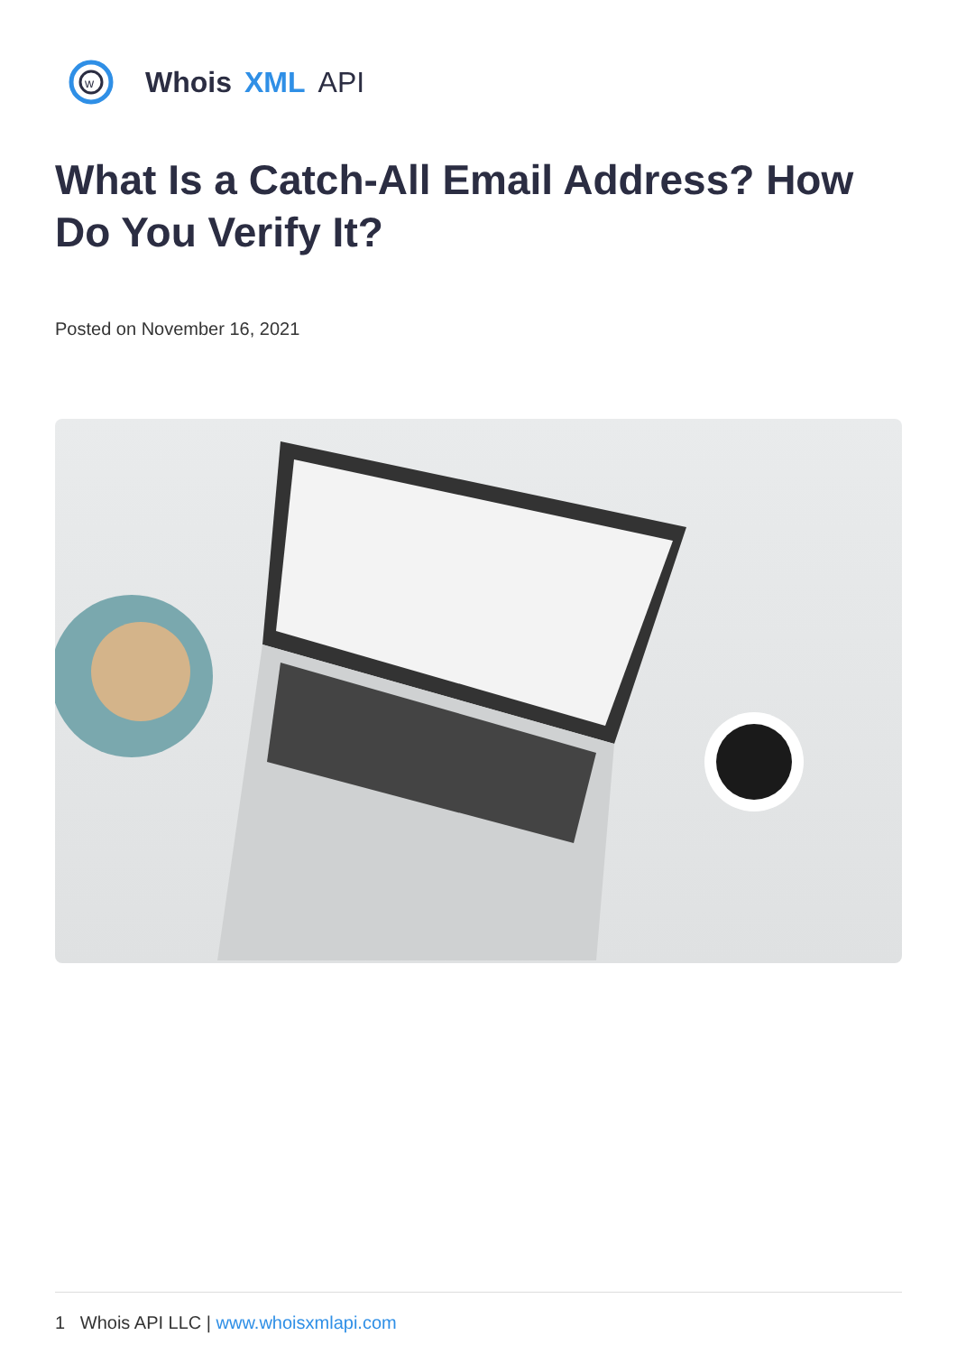w
Whois XML API
What Is a Catch-All Email Address? How Do You Verify It?
Posted on November 16, 2021
1 Whois API LLC | www.whoisxmlapi.com